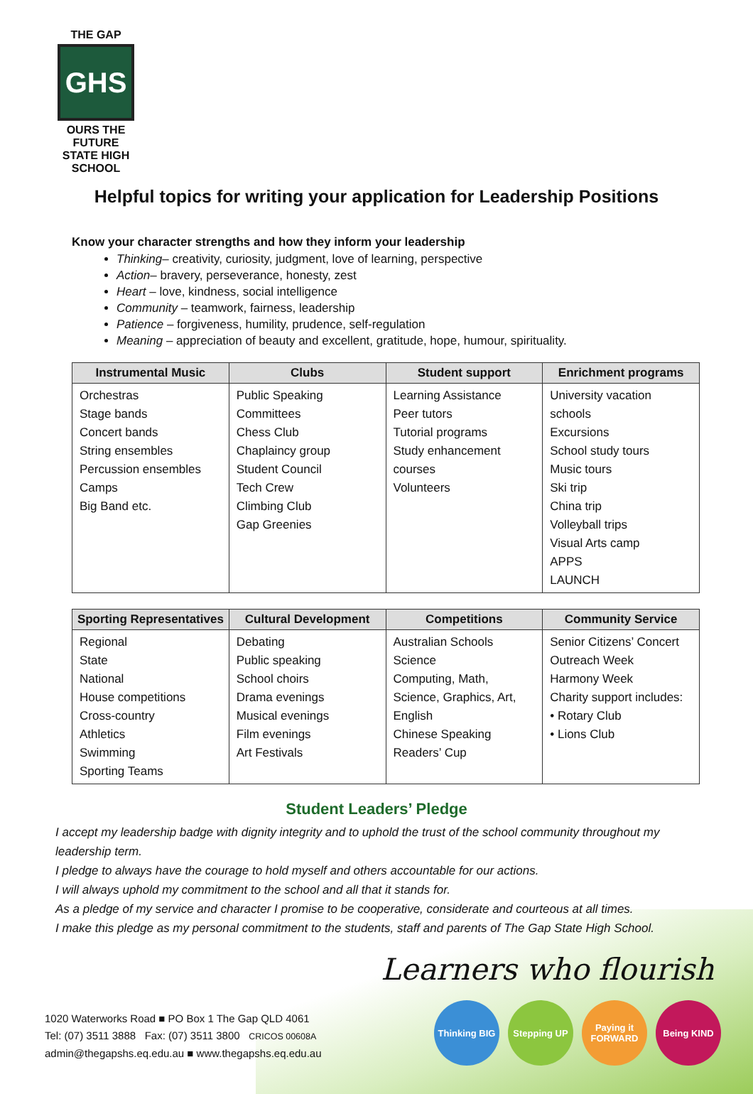THE GAP
GHS
OURS THE FUTURE
STATE HIGH SCHOOL
Helpful topics for writing your application for Leadership Positions
Know your character strengths and how they inform your leadership
Thinking– creativity, curiosity, judgment, love of learning, perspective
Action– bravery, perseverance, honesty, zest
Heart – love, kindness, social intelligence
Community – teamwork, fairness, leadership
Patience – forgiveness, humility, prudence, self-regulation
Meaning – appreciation of beauty and excellent, gratitude, hope, humour, spirituality.
| Instrumental Music | Clubs | Student support | Enrichment programs |
| --- | --- | --- | --- |
| Orchestras Stage bands Concert bands String ensembles Percussion ensembles Camps Big Band etc. | Public Speaking Committees Chess Club Chaplaincy group Student Council Tech Crew Climbing Club Gap Greenies | Learning Assistance Peer tutors Tutorial programs Study enhancement courses Volunteers | University vacation schools Excursions School study tours Music tours Ski trip China trip Volleyball trips Visual Arts camp APPS LAUNCH |
| Sporting Representatives | Cultural Development | Competitions | Community Service |
| --- | --- | --- | --- |
| Regional State National House competitions Cross-country Athletics Swimming Sporting Teams | Debating Public speaking School choirs Drama evenings Musical evenings Film evenings Art Festivals | Australian Schools Science Computing, Math, Science, Graphics, Art, English Chinese Speaking Readers’ Cup | Senior Citizens’ Concert Outreach Week Harmony Week Charity support includes: • Rotary Club • Lions Club |
Student Leaders’ Pledge
I accept my leadership badge with dignity integrity and to uphold the trust of the school community throughout my leadership term.
I pledge to always have the courage to hold myself and others accountable for our actions.
I will always uphold my commitment to the school and all that it stands for.
As a pledge of my service and character I promise to be cooperative, considerate and courteous at all times.
I make this pledge as my personal commitment to the students, staff and parents of The Gap State High School.
Learners who flourish
Thinking BIG
Stepping UP Paying it FORWARD
Being KIND
1020 Waterworks Road ■ PO Box 1 The Gap QLD 4061
Tel: (07) 3511 3888 Fax: (07) 3511 3800 CRICOS 00608A
admin@thegapshs.eq.edu.au ■ www.thegapshs.eq.edu.au